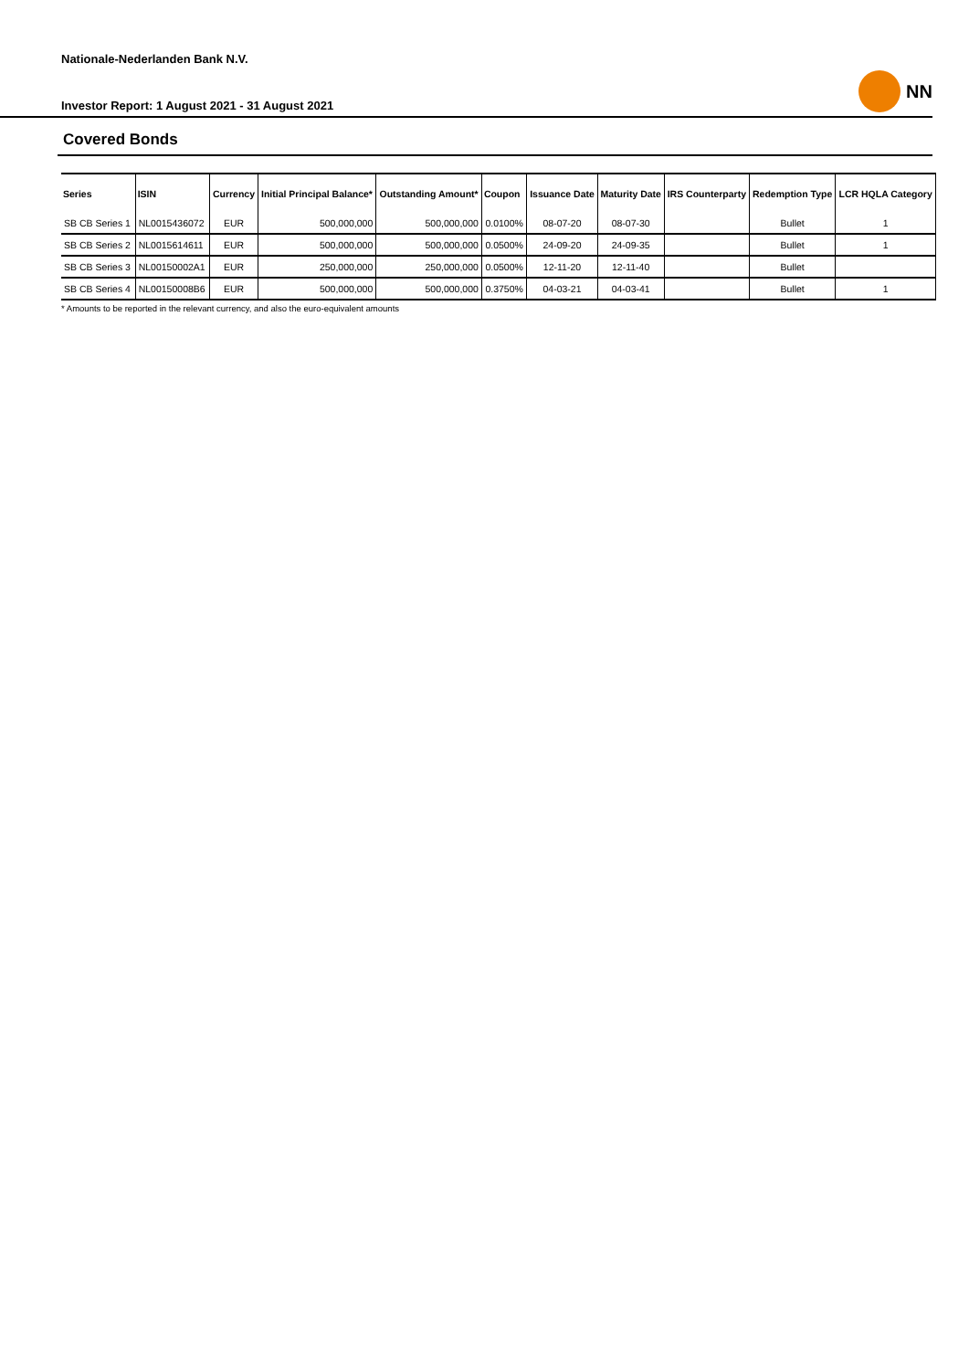Nationale-Nederlanden Bank N.V.
Investor Report: 1 August 2021 - 31 August 2021 NN
Covered Bonds
| Series | ISIN | Currency | Initial Principal Balance* | Outstanding Amount* | Coupon | Issuance Date | Maturity Date | IRS Counterparty | Redemption Type | LCR HQLA Category |
| --- | --- | --- | --- | --- | --- | --- | --- | --- | --- | --- |
| SB CB Series 1 | NL0015436072 | EUR | 500,000,000 | 500,000,000 | 0.0100% | 08-07-20 | 08-07-30 | | Bullet | 1 |
| SB CB Series 2 | NL0015614611 | EUR | 500,000,000 | 500,000,000 | 0.0500% | 24-09-20 | 24-09-35 | | Bullet | 1 |
| SB CB Series 3 | NL00150002A1 | EUR | 250,000,000 | 250,000,000 | 0.0500% | 12-11-20 | 12-11-40 | | Bullet | |
| SB CB Series 4 | NL00150008B6 | EUR | 500,000,000 | 500,000,000 | 0.3750% | 04-03-21 | 04-03-41 | | Bullet | 1 |
* Amounts to be reported in the relevant currency, and also the euro-equivalent amounts